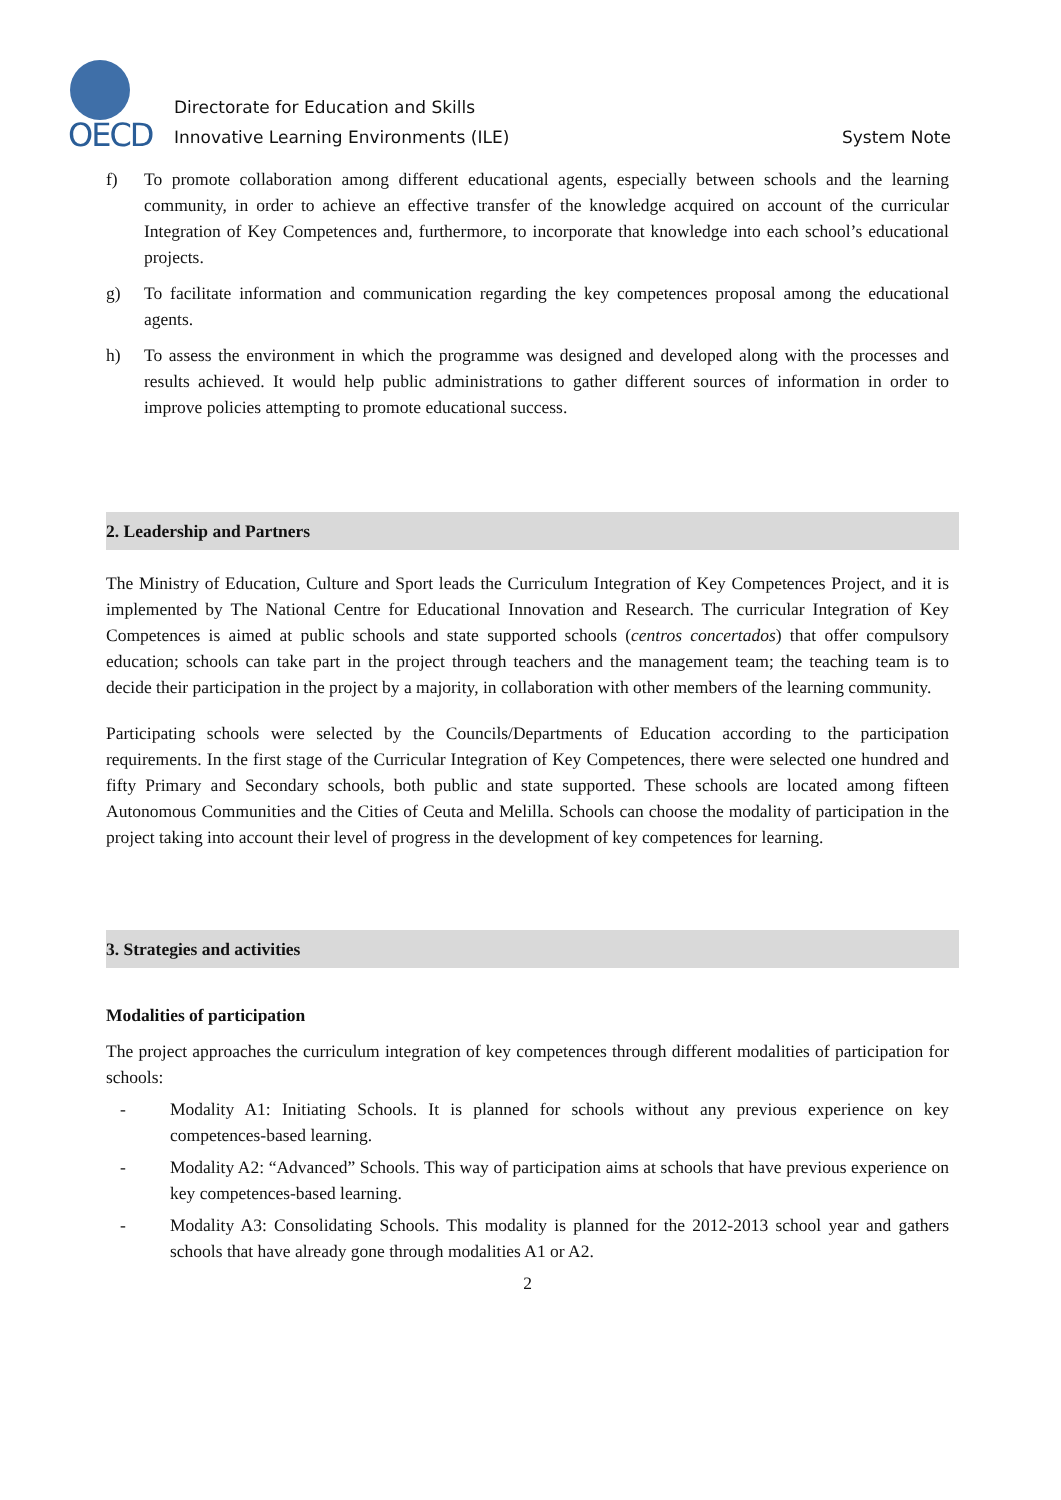OECD
Directorate for Education and Skills
Innovative Learning Environments (ILE)
System Note
f) To promote collaboration among different educational agents, especially between schools and the learning community, in order to achieve an effective transfer of the knowledge acquired on account of the curricular Integration of Key Competences and, furthermore, to incorporate that knowledge into each school’s educational projects.
g) To facilitate information and communication regarding the key competences proposal among the educational agents.
h) To assess the environment in which the programme was designed and developed along with the processes and results achieved. It would help public administrations to gather different sources of information in order to improve policies attempting to promote educational success.
2. Leadership and Partners
The Ministry of Education, Culture and Sport leads the Curriculum Integration of Key Competences Project, and it is implemented by The National Centre for Educational Innovation and Research. The curricular Integration of Key Competences is aimed at public schools and state supported schools (centros concertados) that offer compulsory education; schools can take part in the project through teachers and the management team; the teaching team is to decide their participation in the project by a majority, in collaboration with other members of the learning community.
Participating schools were selected by the Councils/Departments of Education according to the participation requirements. In the first stage of the Curricular Integration of Key Competences, there were selected one hundred and fifty Primary and Secondary schools, both public and state supported. These schools are located among fifteen Autonomous Communities and the Cities of Ceuta and Melilla. Schools can choose the modality of participation in the project taking into account their level of progress in the development of key competences for learning.
3. Strategies and activities
Modalities of participation
The project approaches the curriculum integration of key competences through different modalities of participation for schools:
- Modality A1: Initiating Schools. It is planned for schools without any previous experience on key competences-based learning.
- Modality A2: “Advanced” Schools. This way of participation aims at schools that have previous experience on key competences-based learning.
- Modality A3: Consolidating Schools. This modality is planned for the 2012-2013 school year and gathers schools that have already gone through modalities A1 or A2.
2